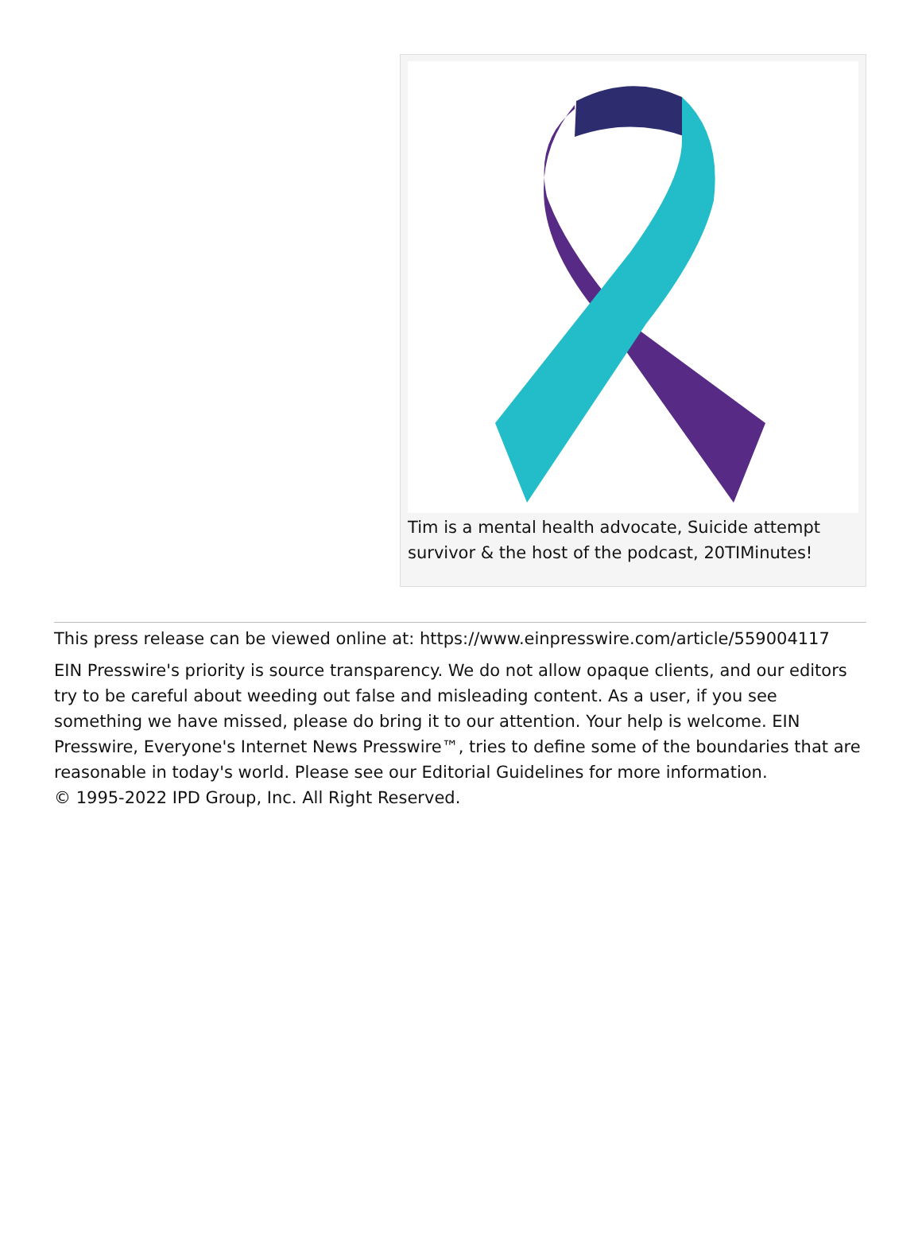Tim is a mental health advocate, Suicide attempt survivor & the host of the podcast, 20TIMinutes!
This press release can be viewed online at: https://www.einpresswire.com/article/559004117
EIN Presswire's priority is source transparency. We do not allow opaque clients, and our editors try to be careful about weeding out false and misleading content. As a user, if you see something we have missed, please do bring it to our attention. Your help is welcome. EIN Presswire, Everyone's Internet News Presswire™, tries to define some of the boundaries that are reasonable in today's world. Please see our Editorial Guidelines for more information.
© 1995-2022 IPD Group, Inc. All Right Reserved.